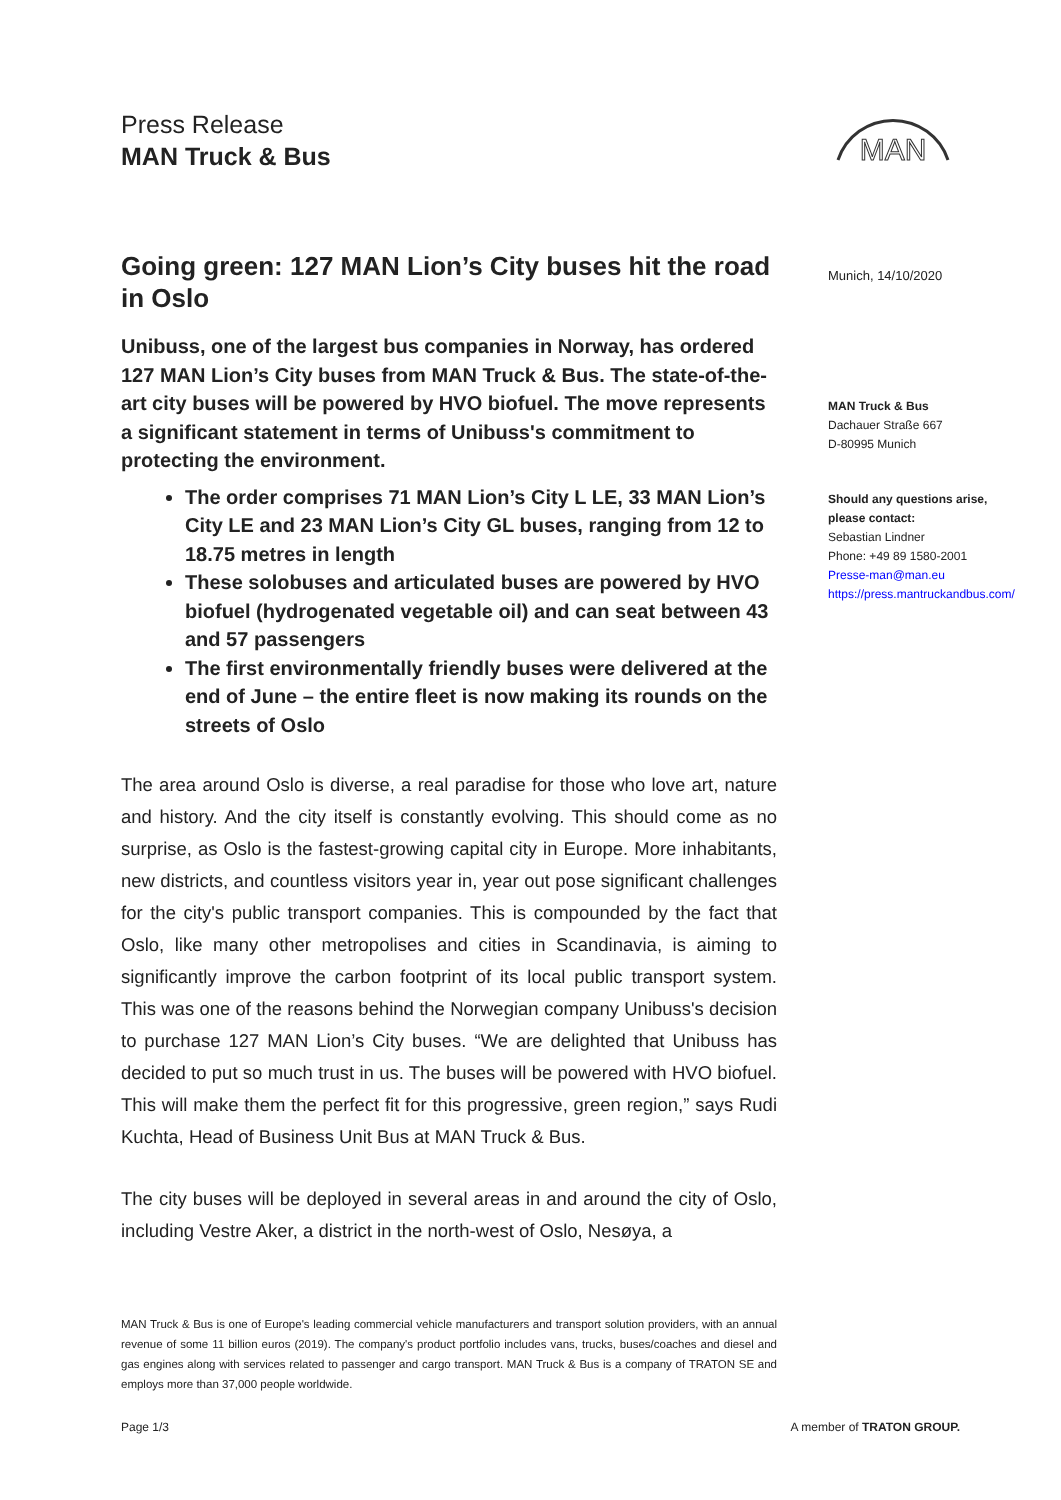Press Release
MAN Truck & Bus
MAN
Going green: 127 MAN Lion’s City buses hit the road in Oslo
Unibuss, one of the largest bus companies in Norway, has ordered 127 MAN Lion’s City buses from MAN Truck & Bus. The state-of-the-art city buses will be powered by HVO biofuel. The move represents a significant statement in terms of Unibuss's commitment to protecting the environment.
The order comprises 71 MAN Lion’s City L LE, 33 MAN Lion’s City LE and 23 MAN Lion’s City GL buses, ranging from 12 to 18.75 metres in length
These solobuses and articulated buses are powered by HVO biofuel (hydrogenated vegetable oil) and can seat between 43 and 57 passengers
The first environmentally friendly buses were delivered at the end of June – the entire fleet is now making its rounds on the streets of Oslo
The area around Oslo is diverse, a real paradise for those who love art, nature and history. And the city itself is constantly evolving. This should come as no surprise, as Oslo is the fastest-growing capital city in Europe. More inhabitants, new districts, and countless visitors year in, year out pose significant challenges for the city's public transport companies. This is compounded by the fact that Oslo, like many other metropolises and cities in Scandinavia, is aiming to significantly improve the carbon footprint of its local public transport system. This was one of the reasons behind the Norwegian company Unibuss's decision to purchase 127 MAN Lion’s City buses. “We are delighted that Unibuss has decided to put so much trust in us. The buses will be powered with HVO biofuel. This will make them the perfect fit for this progressive, green region,” says Rudi Kuchta, Head of Business Unit Bus at MAN Truck & Bus.
The city buses will be deployed in several areas in and around the city of Oslo, including Vestre Aker, a district in the north-west of Oslo, Nesøya, a
Munich, 14/10/2020
MAN Truck & Bus
Dachauer Straße 667
D-80995 Munich
Should any questions arise,
please contact:
Sebastian Lindner
Phone: +49 89 1580-2001
Presse-man@man.eu
https://press.mantruckandbus.com/
MAN Truck & Bus is one of Europe's leading commercial vehicle manufacturers and transport solution providers, with an annual revenue of some 11 billion euros (2019). The company's product portfolio includes vans, trucks, buses/coaches and diesel and gas engines along with services related to passenger and cargo transport. MAN Truck & Bus is a company of TRATON SE and employs more than 37,000 people worldwide.
Page 1/3 A member of TRATON GROUP.